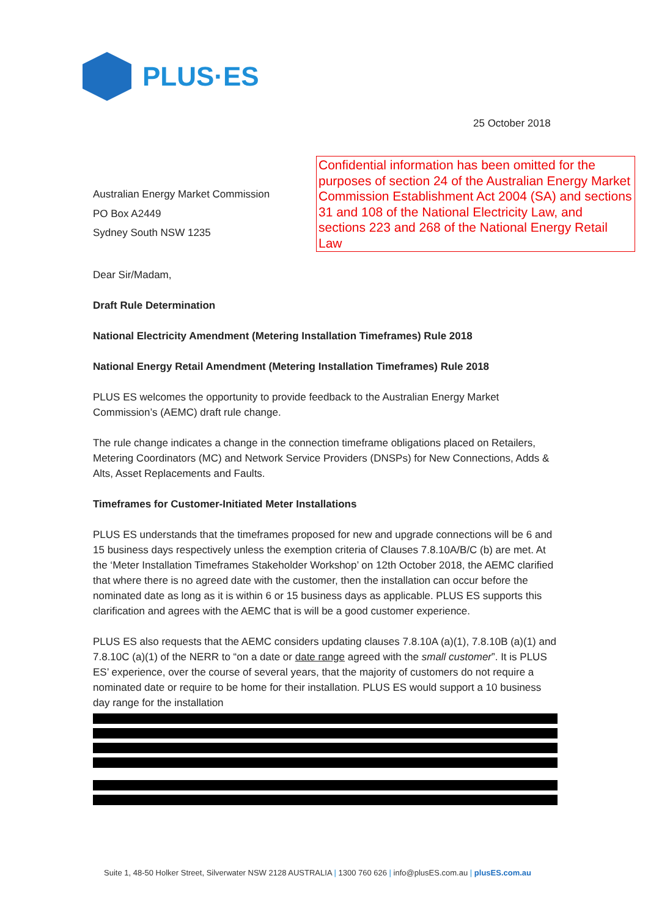PLUS·ES
25 October 2018
Confidential information has been omitted for the purposes of section 24 of the Australian Energy Market Commission Establishment Act 2004 (SA) and sections 31 and 108 of the National Electricity Law, and sections 223 and 268 of the National Energy Retail Law
Australian Energy Market Commission
PO Box A2449
Sydney South NSW 1235
Dear Sir/Madam,
Draft Rule Determination
National Electricity Amendment (Metering Installation Timeframes) Rule 2018
National Energy Retail Amendment (Metering Installation Timeframes) Rule 2018
PLUS ES welcomes the opportunity to provide feedback to the Australian Energy Market Commission’s (AEMC) draft rule change.
The rule change indicates a change in the connection timeframe obligations placed on Retailers, Metering Coordinators (MC) and Network Service Providers (DNSPs) for New Connections, Adds & Alts, Asset Replacements and Faults.
Timeframes for Customer-Initiated Meter Installations
PLUS ES understands that the timeframes proposed for new and upgrade connections will be 6 and 15 business days respectively unless the exemption criteria of Clauses 7.8.10A/B/C (b) are met. At the ‘Meter Installation Timeframes Stakeholder Workshop’ on 12th October 2018, the AEMC clarified that where there is no agreed date with the customer, then the installation can occur before the nominated date as long as it is within 6 or 15 business days as applicable. PLUS ES supports this clarification and agrees with the AEMC that is will be a good customer experience.
PLUS ES also requests that the AEMC considers updating clauses 7.8.10A (a)(1), 7.8.10B (a)(1) and 7.8.10C (a)(1) of the NERR to “on a date or date range agreed with the small customer”. It is PLUS ES’ experience, over the course of several years, that the majority of customers do not require a nominated date or require to be home for their installation. PLUS ES would support a 10 business day range for the installation
Suite 1, 48-50 Holker Street, Silverwater NSW 2128 AUSTRALIA | 1300 760 626 | info@plusES.com.au | plusES.com.au